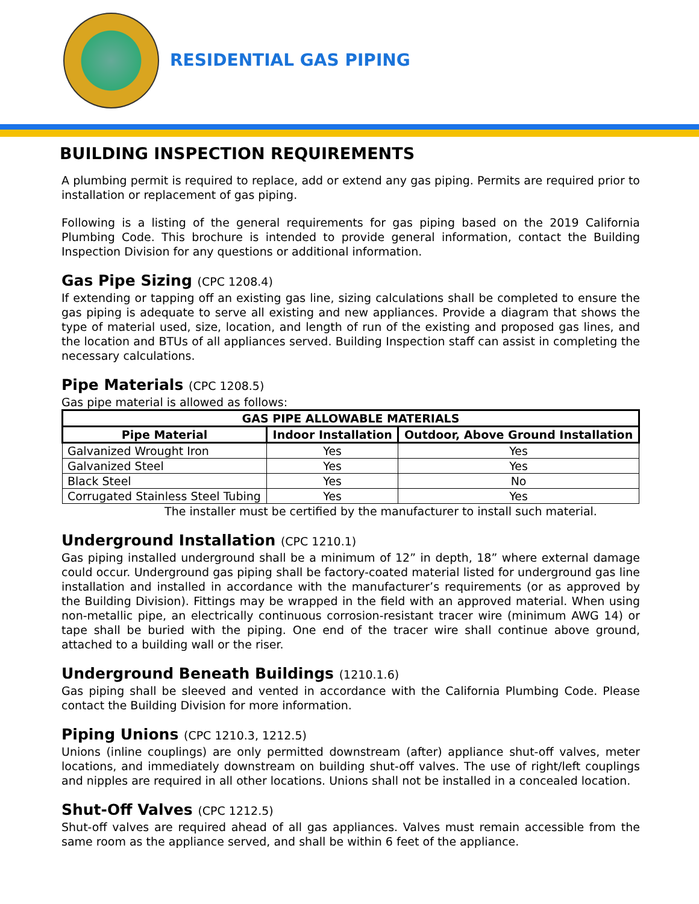RESIDENTIAL GAS PIPING
BUILDING INSPECTION REQUIREMENTS
A plumbing permit is required to replace, add or extend any gas piping. Permits are required prior to installation or replacement of gas piping.
Following is a listing of the general requirements for gas piping based on the 2019 California Plumbing Code. This brochure is intended to provide general information, contact the Building Inspection Division for any questions or additional information.
Gas Pipe Sizing (CPC 1208.4)
If extending or tapping off an existing gas line, sizing calculations shall be completed to ensure the gas piping is adequate to serve all existing and new appliances. Provide a diagram that shows the type of material used, size, location, and length of run of the existing and proposed gas lines, and the location and BTUs of all appliances served. Building Inspection staff can assist in completing the necessary calculations.
Pipe Materials (CPC 1208.5)
Gas pipe material is allowed as follows:
| GAS PIPE ALLOWABLE MATERIALS | | |
| --- | --- | --- |
| Pipe Material | Indoor Installation | Outdoor, Above Ground Installation |
| Galvanized Wrought Iron | Yes | Yes |
| Galvanized Steel | Yes | Yes |
| Black Steel | Yes | No |
| Corrugated Stainless Steel Tubing | Yes | Yes |
The installer must be certified by the manufacturer to install such material.
Underground Installation (CPC 1210.1)
Gas piping installed underground shall be a minimum of 12” in depth, 18” where external damage could occur. Underground gas piping shall be factory-coated material listed for underground gas line installation and installed in accordance with the manufacturer’s requirements (or as approved by the Building Division). Fittings may be wrapped in the field with an approved material. When using non-metallic pipe, an electrically continuous corrosion-resistant tracer wire (minimum AWG 14) or tape shall be buried with the piping. One end of the tracer wire shall continue above ground, attached to a building wall or the riser.
Underground Beneath Buildings (1210.1.6)
Gas piping shall be sleeved and vented in accordance with the California Plumbing Code. Please contact the Building Division for more information.
Piping Unions (CPC 1210.3, 1212.5)
Unions (inline couplings) are only permitted downstream (after) appliance shut-off valves, meter locations, and immediately downstream on building shut-off valves. The use of right/left couplings and nipples are required in all other locations. Unions shall not be installed in a concealed location.
Shut-Off Valves (CPC 1212.5)
Shut-off valves are required ahead of all gas appliances. Valves must remain accessible from the same room as the appliance served, and shall be within 6 feet of the appliance.